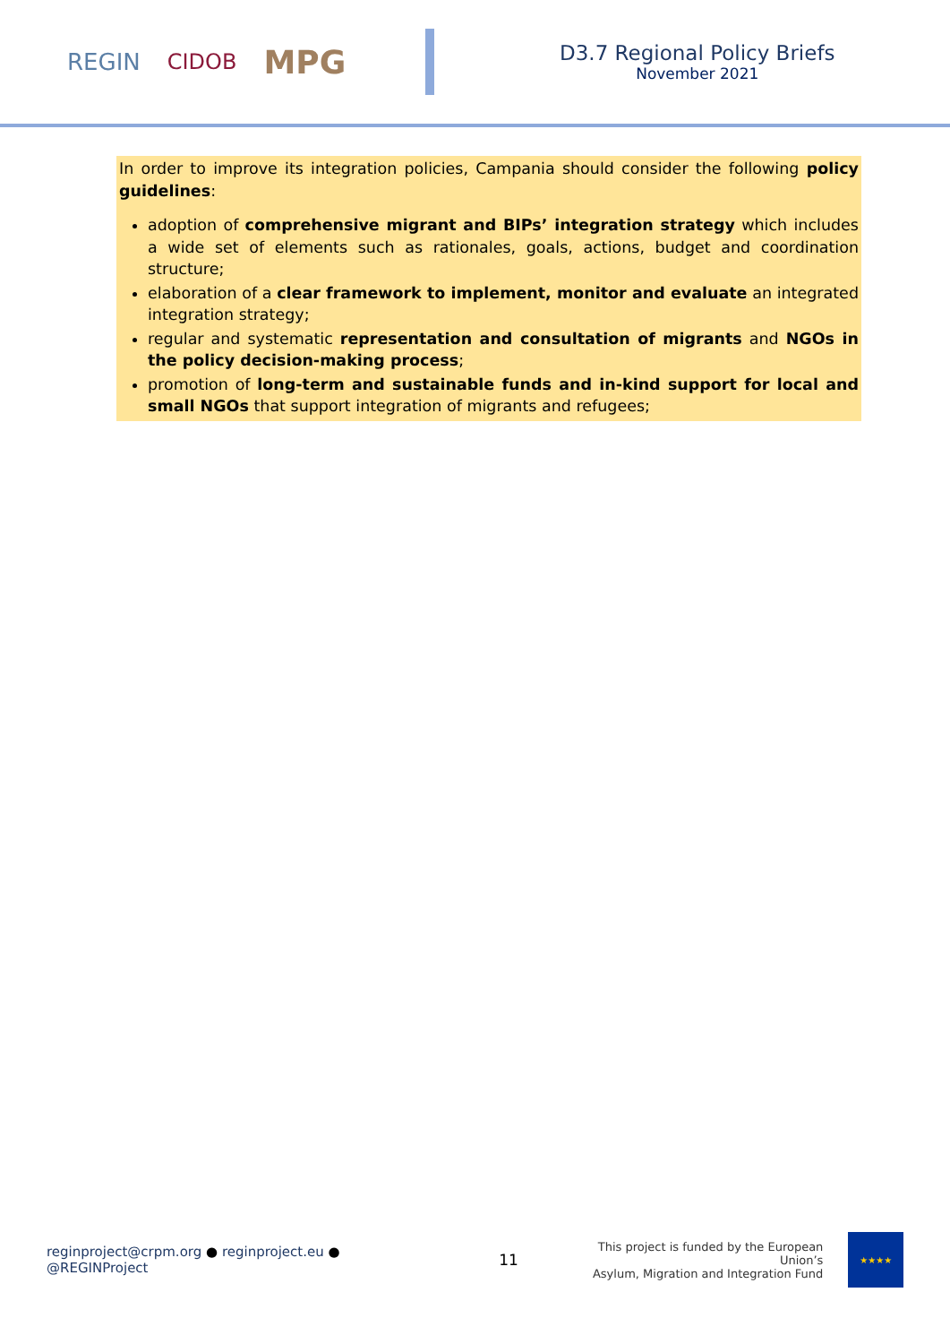REGIN CIDOB MPG
D3.7 Regional Policy Briefs
November 2021
In order to improve its integration policies, Campania should consider the following policy guidelines:
adoption of comprehensive migrant and BIPs’ integration strategy which includes a wide set of elements such as rationales, goals, actions, budget and coordination structure;
elaboration of a clear framework to implement, monitor and evaluate an integrated integration strategy;
regular and systematic representation and consultation of migrants and NGOs in the policy decision-making process;
promotion of long-term and sustainable funds and in-kind support for local and small NGOs that support integration of migrants and refugees;
reginproject@crpm.org ● reginproject.eu ● @REGINProject 11 This project is funded by the European Union’s
Asylum, Migration and Integration Fund
★★★★